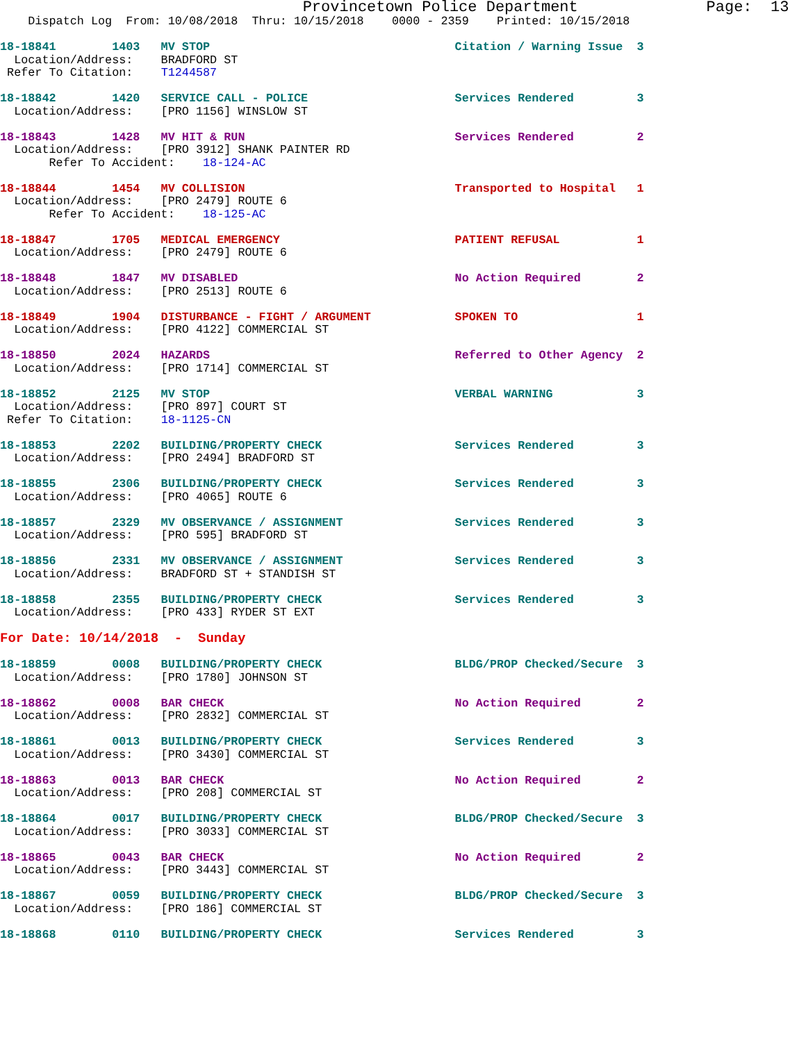Provincetown Police Department              Page:  13
    Dispatch Log  From: 10/08/2018  Thru: 10/15/2018    0000 - 2359    Printed: 10/15/2018

18-18841        1403   MV STOP                                   Citation / Warning Issue  3
  Location/Address:    BRADFORD ST
 Refer To Citation:    T1244587

18-18842        1420   SERVICE CALL - POLICE                     Services Rendered         3
  Location/Address:    [PRO 1156] WINSLOW ST

18-18843        1428   MV HIT & RUN                              Services Rendered         2
  Location/Address:    [PRO 3912] SHANK PAINTER RD
       Refer To Accident:    18-124-AC

18-18844        1454   MV COLLISION                              Transported to Hospital   1
  Location/Address:    [PRO 2479] ROUTE 6
       Refer To Accident:    18-125-AC

18-18847        1705   MEDICAL EMERGENCY                         PATIENT REFUSAL           1
  Location/Address:    [PRO 2479] ROUTE 6

18-18848        1847   MV DISABLED                               No Action Required        2
  Location/Address:    [PRO 2513] ROUTE 6

18-18849        1904   DISTURBANCE - FIGHT / ARGUMENT            SPOKEN TO                 1
  Location/Address:    [PRO 4122] COMMERCIAL ST

18-18850        2024   HAZARDS                                   Referred to Other Agency  2
  Location/Address:    [PRO 1714] COMMERCIAL ST

18-18852        2125   MV STOP                                   VERBAL WARNING            3
  Location/Address:    [PRO 897] COURT ST
 Refer To Citation:    18-1125-CN

18-18853        2202   BUILDING/PROPERTY CHECK                   Services Rendered         3
  Location/Address:    [PRO 2494] BRADFORD ST

18-18855        2306   BUILDING/PROPERTY CHECK                   Services Rendered         3
  Location/Address:    [PRO 4065] ROUTE 6

18-18857        2329   MV OBSERVANCE / ASSIGNMENT                Services Rendered         3
  Location/Address:    [PRO 595] BRADFORD ST

18-18856        2331   MV OBSERVANCE / ASSIGNMENT                Services Rendered         3
  Location/Address:    BRADFORD ST + STANDISH ST

18-18858        2355   BUILDING/PROPERTY CHECK                   Services Rendered         3
  Location/Address:    [PRO 433] RYDER ST EXT

For Date: 10/14/2018  -  Sunday

18-18859        0008   BUILDING/PROPERTY CHECK                   BLDG/PROP Checked/Secure  3
  Location/Address:    [PRO 1780] JOHNSON ST

18-18862        0008   BAR CHECK                                 No Action Required        2
  Location/Address:    [PRO 2832] COMMERCIAL ST

18-18861        0013   BUILDING/PROPERTY CHECK                   Services Rendered         3
  Location/Address:    [PRO 3430] COMMERCIAL ST

18-18863        0013   BAR CHECK                                 No Action Required        2
  Location/Address:    [PRO 208] COMMERCIAL ST

18-18864        0017   BUILDING/PROPERTY CHECK                   BLDG/PROP Checked/Secure  3
  Location/Address:    [PRO 3033] COMMERCIAL ST

18-18865        0043   BAR CHECK                                 No Action Required        2
  Location/Address:    [PRO 3443] COMMERCIAL ST

18-18867        0059   BUILDING/PROPERTY CHECK                   BLDG/PROP Checked/Secure  3
  Location/Address:    [PRO 186] COMMERCIAL ST

18-18868        0110   BUILDING/PROPERTY CHECK                   Services Rendered         3